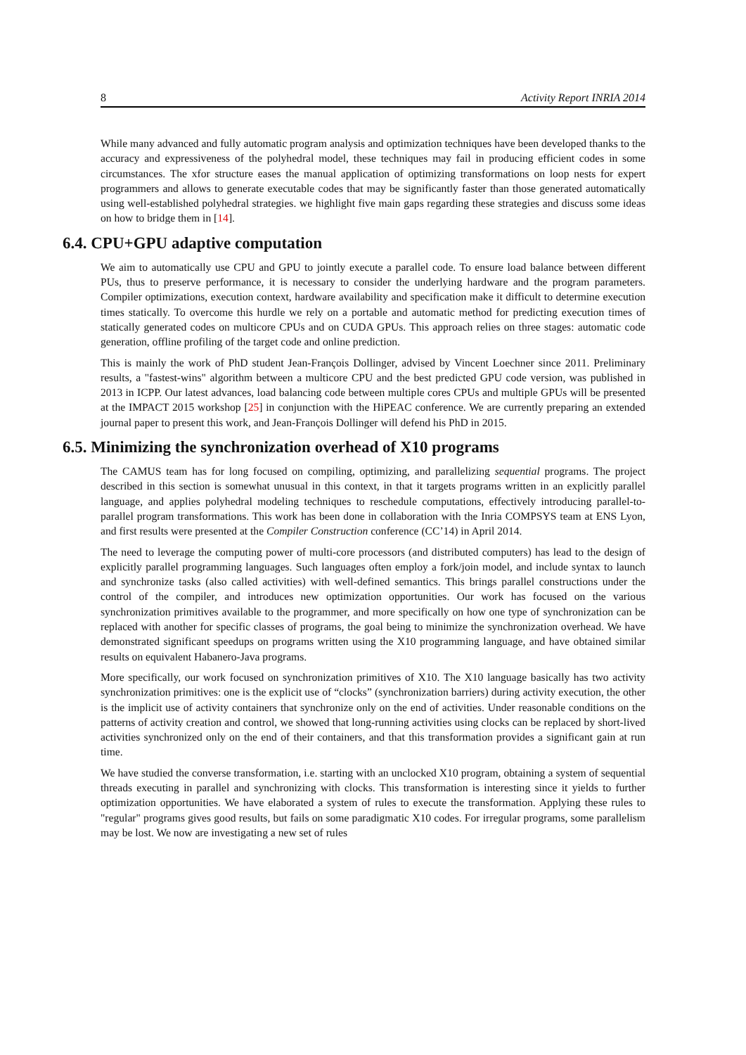8 Activity Report INRIA 2014
While many advanced and fully automatic program analysis and optimization techniques have been developed thanks to the accuracy and expressiveness of the polyhedral model, these techniques may fail in producing efficient codes in some circumstances. The xfor structure eases the manual application of optimizing transformations on loop nests for expert programmers and allows to generate executable codes that may be significantly faster than those generated automatically using well-established polyhedral strategies. we highlight five main gaps regarding these strategies and discuss some ideas on how to bridge them in [14].
6.4. CPU+GPU adaptive computation
We aim to automatically use CPU and GPU to jointly execute a parallel code. To ensure load balance between different PUs, thus to preserve performance, it is necessary to consider the underlying hardware and the program parameters. Compiler optimizations, execution context, hardware availability and specification make it difficult to determine execution times statically. To overcome this hurdle we rely on a portable and automatic method for predicting execution times of statically generated codes on multicore CPUs and on CUDA GPUs. This approach relies on three stages: automatic code generation, offline profiling of the target code and online prediction.
This is mainly the work of PhD student Jean-François Dollinger, advised by Vincent Loechner since 2011. Preliminary results, a "fastest-wins" algorithm between a multicore CPU and the best predicted GPU code version, was published in 2013 in ICPP. Our latest advances, load balancing code between multiple cores CPUs and multiple GPUs will be presented at the IMPACT 2015 workshop [25] in conjunction with the HiPEAC conference. We are currently preparing an extended journal paper to present this work, and Jean-François Dollinger will defend his PhD in 2015.
6.5. Minimizing the synchronization overhead of X10 programs
The CAMUS team has for long focused on compiling, optimizing, and parallelizing sequential programs. The project described in this section is somewhat unusual in this context, in that it targets programs written in an explicitly parallel language, and applies polyhedral modeling techniques to reschedule computations, effectively introducing parallel-to-parallel program transformations. This work has been done in collaboration with the Inria COMPSYS team at ENS Lyon, and first results were presented at the Compiler Construction conference (CC’14) in April 2014.
The need to leverage the computing power of multi-core processors (and distributed computers) has lead to the design of explicitly parallel programming languages. Such languages often employ a fork/join model, and include syntax to launch and synchronize tasks (also called activities) with well-defined semantics. This brings parallel constructions under the control of the compiler, and introduces new optimization opportunities. Our work has focused on the various synchronization primitives available to the programmer, and more specifically on how one type of synchronization can be replaced with another for specific classes of programs, the goal being to minimize the synchronization overhead. We have demonstrated significant speedups on programs written using the X10 programming language, and have obtained similar results on equivalent Habanero-Java programs.
More specifically, our work focused on synchronization primitives of X10. The X10 language basically has two activity synchronization primitives: one is the explicit use of “clocks” (synchronization barriers) during activity execution, the other is the implicit use of activity containers that synchronize only on the end of activities. Under reasonable conditions on the patterns of activity creation and control, we showed that long-running activities using clocks can be replaced by short-lived activities synchronized only on the end of their containers, and that this transformation provides a significant gain at run time.
We have studied the converse transformation, i.e. starting with an unclocked X10 program, obtaining a system of sequential threads executing in parallel and synchronizing with clocks. This transformation is interesting since it yields to further optimization opportunities. We have elaborated a system of rules to execute the transformation. Applying these rules to "regular" programs gives good results, but fails on some paradigmatic X10 codes. For irregular programs, some parallelism may be lost. We now are investigating a new set of rules